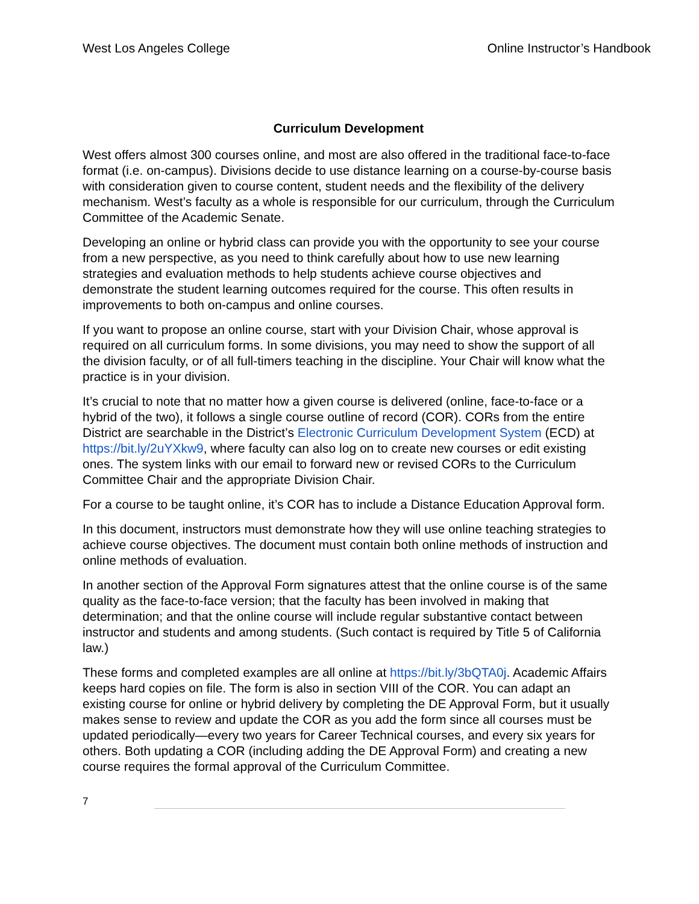West Los Angeles College Online Instructor’s Handbook
Curriculum Development
West offers almost 300 courses online, and most are also offered in the traditional face-to-face format (i.e. on-campus). Divisions decide to use distance learning on a course-by-course basis with consideration given to course content, student needs and the flexibility of the delivery mechanism. West’s faculty as a whole is responsible for our curriculum, through the Curriculum Committee of the Academic Senate.
Developing an online or hybrid class can provide you with the opportunity to see your course from a new perspective, as you need to think carefully about how to use new learning strategies and evaluation methods to help students achieve course objectives and demonstrate the student learning outcomes required for the course. This often results in improvements to both on-campus and online courses.
If you want to propose an online course, start with your Division Chair, whose approval is required on all curriculum forms. In some divisions, you may need to show the support of all the division faculty, or of all full-timers teaching in the discipline. Your Chair will know what the practice is in your division.
It’s crucial to note that no matter how a given course is delivered (online, face-to-face or a hybrid of the two), it follows a single course outline of record (COR). CORs from the entire District are searchable in the District’s Electronic Curriculum Development System (ECD) at https://bit.ly/2uYXkw9, where faculty can also log on to create new courses or edit existing ones. The system links with our email to forward new or revised CORs to the Curriculum Committee Chair and the appropriate Division Chair.
For a course to be taught online, it’s COR has to include a Distance Education Approval form.
In this document, instructors must demonstrate how they will use online teaching strategies to achieve course objectives. The document must contain both online methods of instruction and online methods of evaluation.
In another section of the Approval Form signatures attest that the online course is of the same quality as the face-to-face version; that the faculty has been involved in making that determination; and that the online course will include regular substantive contact between instructor and students and among students. (Such contact is required by Title 5 of California law.)
These forms and completed examples are all online at https://bit.ly/3bQTA0j. Academic Affairs keeps hard copies on file. The form is also in section VIII of the COR. You can adapt an existing course for online or hybrid delivery by completing the DE Approval Form, but it usually makes sense to review and update the COR as you add the form since all courses must be updated periodically—every two years for Career Technical courses, and every six years for others. Both updating a COR (including adding the DE Approval Form) and creating a new course requires the formal approval of the Curriculum Committee.
7